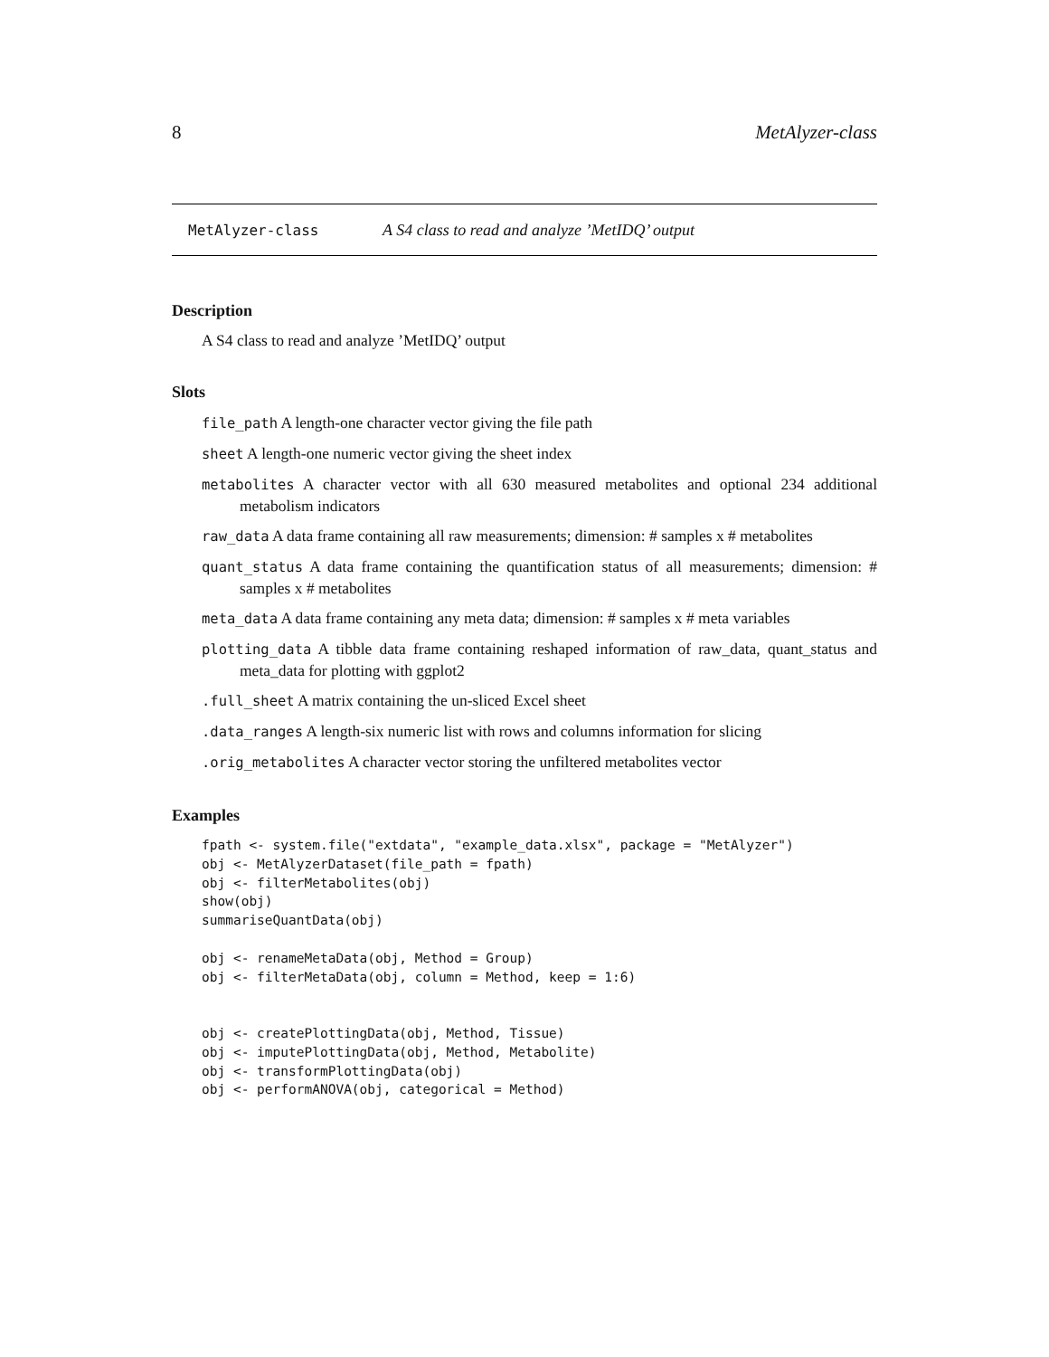8 MetAlyzer-class
MetAlyzer-class A S4 class to read and analyze ’MetIDQ’ output
Description
A S4 class to read and analyze ’MetIDQ’ output
Slots
file_path A length-one character vector giving the file path
sheet A length-one numeric vector giving the sheet index
metabolites A character vector with all 630 measured metabolites and optional 234 additional metabolism indicators
raw_data A data frame containing all raw measurements; dimension: # samples x # metabolites
quant_status A data frame containing the quantification status of all measurements; dimension: # samples x # metabolites
meta_data A data frame containing any meta data; dimension: # samples x # meta variables
plotting_data A tibble data frame containing reshaped information of raw_data, quant_status and meta_data for plotting with ggplot2
.full_sheet A matrix containing the un-sliced Excel sheet
.data_ranges A length-six numeric list with rows and columns information for slicing
.orig_metabolites A character vector storing the unfiltered metabolites vector
Examples
fpath <- system.file("extdata", "example_data.xlsx", package = "MetAlyzer")
obj <- MetAlyzerDataset(file_path = fpath)
obj <- filterMetabolites(obj)
show(obj)
summariseQuantData(obj)

obj <- renameMetaData(obj, Method = Group)
obj <- filterMetaData(obj, column = Method, keep = 1:6)


obj <- createPlottingData(obj, Method, Tissue)
obj <- imputePlottingData(obj, Method, Metabolite)
obj <- transformPlottingData(obj)
obj <- performANOVA(obj, categorical = Method)